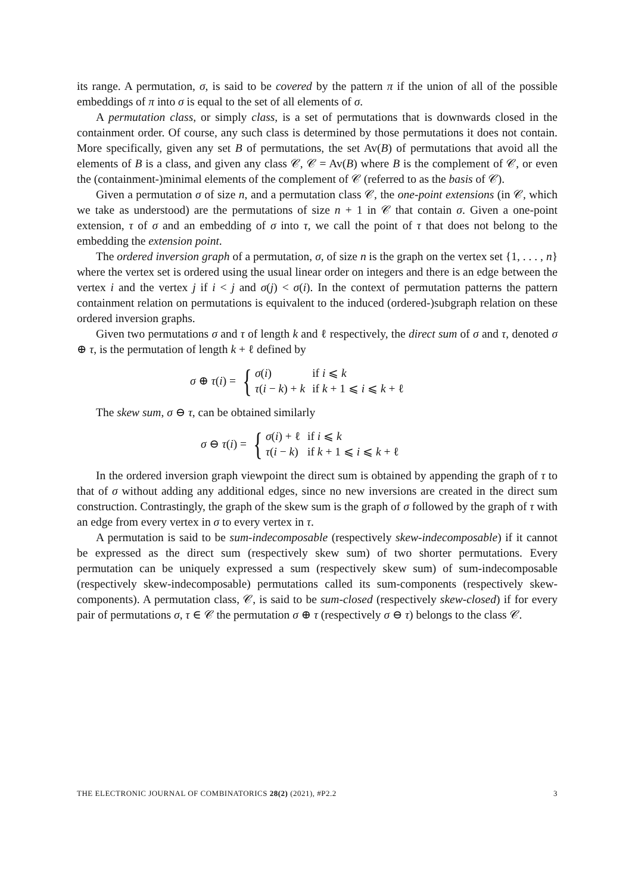its range. A permutation, σ, is said to be covered by the pattern π if the union of all of the possible embeddings of π into σ is equal to the set of all elements of σ.
A permutation class, or simply class, is a set of permutations that is downwards closed in the containment order. Of course, any such class is determined by those permutations it does not contain. More specifically, given any set B of permutations, the set Av(B) of permutations that avoid all the elements of B is a class, and given any class 𝒞, 𝒞 = Av(B) where B is the complement of 𝒞, or even the (containment-)minimal elements of the complement of 𝒞 (referred to as the basis of 𝒞).
Given a permutation σ of size n, and a permutation class 𝒞, the one-point extensions (in 𝒞, which we take as understood) are the permutations of size n + 1 in 𝒞 that contain σ. Given a one-point extension, τ of σ and an embedding of σ into τ, we call the point of τ that does not belong to the embedding the extension point.
The ordered inversion graph of a permutation, σ, of size n is the graph on the vertex set {1, . . . , n} where the vertex set is ordered using the usual linear order on integers and there is an edge between the vertex i and the vertex j if i < j and σ(j) < σ(i). In the context of permutation patterns the pattern containment relation on permutations is equivalent to the induced (ordered-)subgraph relation on these ordered inversion graphs.
Given two permutations σ and τ of length k and ℓ respectively, the direct sum of σ and τ, denoted σ ⊕ τ, is the permutation of length k + ℓ defined by
σ ⊕ τ(i) = {
| σ ( i ) | if i ⩽ k |
| τ ( i − k ) + k | if k + 1 ⩽ i ⩽ k + ℓ |
The skew sum, σ ⊖ τ, can be obtained similarly
σ ⊖ τ(i) = {
| σ ( i ) + ℓ | if i ⩽ k |
| τ ( i − k ) | if k + 1 ⩽ i ⩽ k + ℓ |
In the ordered inversion graph viewpoint the direct sum is obtained by appending the graph of τ to that of σ without adding any additional edges, since no new inversions are created in the direct sum construction. Contrastingly, the graph of the skew sum is the graph of σ followed by the graph of τ with an edge from every vertex in σ to every vertex in τ.
A permutation is said to be sum-indecomposable (respectively skew-indecomposable) if it cannot be expressed as the direct sum (respectively skew sum) of two shorter permutations. Every permutation can be uniquely expressed a sum (respectively skew sum) of sum-indecomposable (respectively skew-indecomposable) permutations called its sum-components (respectively skew-components). A permutation class, 𝒞, is said to be sum-closed (respectively skew-closed) if for every pair of permutations σ, τ ∈ 𝒞 the permutation σ ⊕ τ (respectively σ ⊖ τ) belongs to the class 𝒞.
THE ELECTRONIC JOURNAL OF COMBINATORICS 28(2) (2021), #P2.2 3